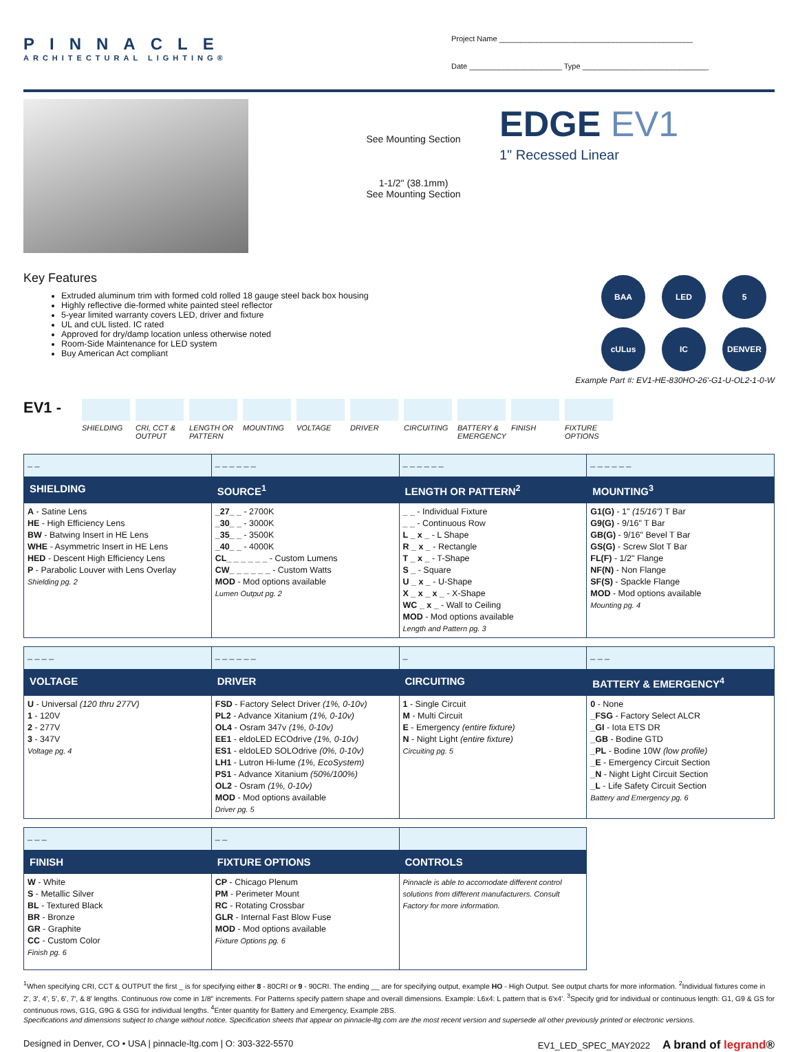PINNACLE
ARCHITECTURAL LIGHTING®
Project Name ______________________________________________
Date ______________________ Type ______________________________
See Mounting Section
1-1/2" (38.1mm)
See Mounting Section
EDGE EV1
1" Recessed Linear
Key Features
Extruded aluminum trim with formed cold rolled 18 gauge steel back box housing
Highly reflective die-formed white painted steel reflector
5-year limited warranty covers LED, driver and fixture
UL and cUL listed. IC rated
Approved for dry/damp location unless otherwise noted
Room-Side Maintenance for LED system
Buy American Act compliant
BAA LED 5
cULus IC DENVER
Example Part #: EV1-HE-830HO-26'-G1-U-OL2-1-0-W
EV1 -
SHIELDING CRI, CCT & OUTPUT
LENGTH OR PATTERN
MOUNTING VOLTAGE DRIVER CIRCUITING BATTERY & EMERGENCY
FINISH FIXTURE OPTIONS
| _ _ | _ _ _ _ _ _ | _ _ _ _ _ _ | _ _ _ _ _ _ |
| SHIELDING | SOURCE<sup>1</sup> | LENGTH OR PATTERN<sup>2</sup> | MOUNTING<sup>3</sup> |
| A - Satine Lens HE - High Efficiency Lens BW - Batwing Insert in HE Lens WHE - Asymmetric Insert in HE Lens HED - Descent High Efficiency Lens P - Parabolic Louver with Lens Overlay Shielding pg. 2 | _27_ _ - 2700K _30_ _ - 3000K _35_ _ - 3500K _40_ _ - 4000K CL_ _ _ _ _ _ - Custom Lumens CW_ _ _ _ _ _ - Custom Watts MOD - Mod options available Lumen Output pg. 2 | _ _ - Individual Fixture _ _ - Continuous Row L _ x _ - L Shape R _ x _ - Rectangle T _ x _ - T-Shape S _ - Square U _ x _ - U-Shape X _ x _ x _ - X-Shape WC _ x _ - Wall to Ceiling MOD - Mod options available Length and Pattern pg. 3 | G1(G) - 1" (15/16") T Bar G9(G) - 9/16" T Bar GB(G) - 9/16" Bevel T Bar GS(G) - Screw Slot T Bar FL(F) - 1/2" Flange NF(N) - Non Flange SF(S) - Spackle Flange MOD - Mod options available Mounting pg. 4 |
| _ _ _ _ | _ _ _ _ _ _ | _ | _ _ _ |
| VOLTAGE | DRIVER | CIRCUITING | BATTERY & EMERGENCY<sup>4</sup> |
| U - Universal (120 thru 277V) 1 - 120V 2 - 277V 3 - 347V Voltage pg. 4 | FSD - Factory Select Driver (1%, 0-10v) PL2 - Advance Xitanium (1%, 0-10v) OL4 - Osram 347v (1%, 0-10v) EE1 - eldoLED ECOdrive (1%, 0-10v) ES1 - eldoLED SOLOdrive (0%, 0-10v) LH1 - Lutron Hi-lume (1%, EcoSystem) PS1 - Advance Xitanium (50%/100%) OL2 - Osram (1%, 0-10v) MOD - Mod options available Driver pg. 5 | 1 - Single Circuit M - Multi Circuit E - Emergency (entire fixture) N - Night Light (entire fixture) Circuiting pg. 5 | 0 - None _FSG - Factory Select ALCR _GI - Iota ETS DR _GB - Bodine GTD _PL - Bodine 10W (low profile) _E - Emergency Circuit Section _N - Night Light Circuit Section _L - Life Safety Circuit Section Battery and Emergency pg. 6 |
| _ _ _ | _ _ | | |
| FINISH | FIXTURE OPTIONS | CONTROLS | |
| W - White S - Metallic Silver BL - Textured Black BR - Bronze GR - Graphite CC - Custom Color Finish pg. 6 | CP - Chicago Plenum PM - Perimeter Mount RC - Rotating Crossbar GLR - Internal Fast Blow Fuse MOD - Mod options available Fixture Options pg. 6 | Pinnacle is able to accomodate different control solutions from different manufacturers. Consult Factory for more information. | |
<sup>1</sup> When specifying CRI, CCT & OUTPUT the first _ is for specifying either 8 - 80CRI or 9 - 90CRI. The ending __ are for specifying output, example HO - High Output. See output charts for more information. <sup>2</sup>Individual fixtures come in 2', 3', 4', 5', 6', 7', & 8' lengths. Continuous row come in 1/8" increments. For Patterns specify pattern shape and overall dimensions. Example: L6x4: L pattern that is 6'x4'. <sup>3</sup>Specify grid for individual or continuous length: G1, G9 & GS for continuous rows, G1G, G9G & GSG for individual lengths. <sup>4</sup>Enter quantity for Battery and Emergency, Example 2BS.
Specifications and dimensions subject to change without notice. Specification sheets that appear on pinnacle-ltg.com are the most recent version and supersede all other previously printed or electronic versions.
Designed in Denver, CO • USA | pinnacle-ltg.com | O: 303-322-5570 EV1_LED_SPEC_MAY2022 A brand of legrand®